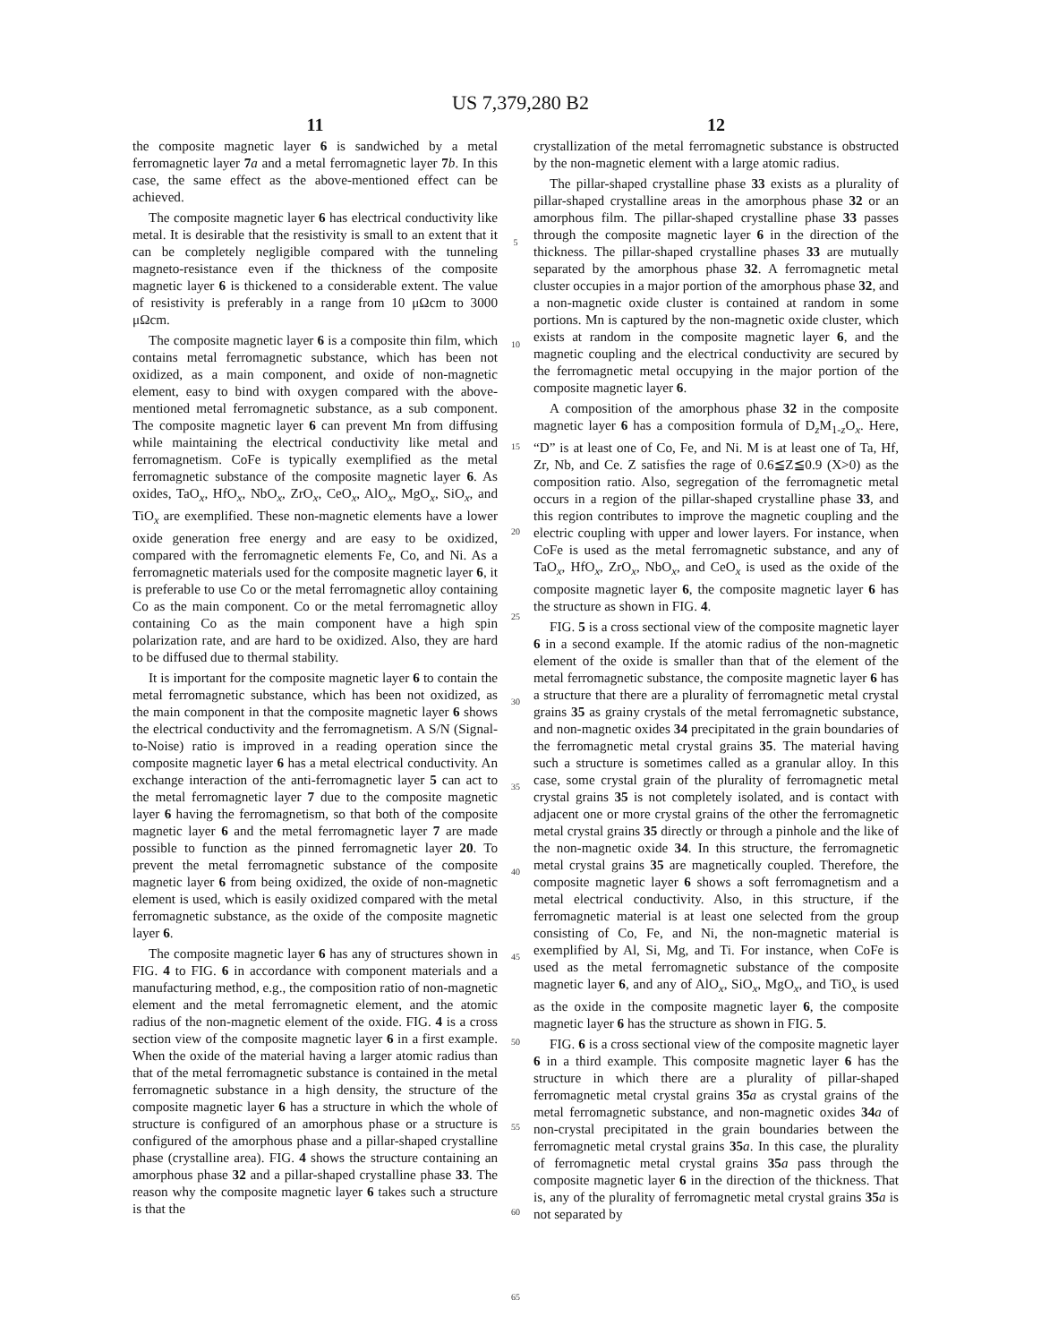US 7,379,280 B2
11
the composite magnetic layer 6 is sandwiched by a metal ferromagnetic layer 7 a and a metal ferromagnetic layer 7 b. In this case, the same effect as the above-mentioned effect can be achieved.
The composite magnetic layer 6 has electrical conductivity like metal. It is desirable that the resistivity is small to an extent that it can be completely negligible compared with the tunneling magneto-resistance even if the thickness of the composite magnetic layer 6 is thickened to a considerable extent. The value of resistivity is preferably in a range from 10 μΩcm to 3000 μΩcm.
The composite magnetic layer 6 is a composite thin film, which contains metal ferromagnetic substance, which has been not oxidized, as a main component, and oxide of non-magnetic element, easy to bind with oxygen compared with the above-mentioned metal ferromagnetic substance, as a sub component. The composite magnetic layer 6 can prevent Mn from diffusing while maintaining the electrical conductivity like metal and ferromagnetism. CoFe is typically exemplified as the metal ferromagnetic substance of the composite magnetic layer 6. As oxides, TaO<sub>x</sub>, HfO<sub>x</sub>, NbO<sub>x</sub>, ZrO<sub>x</sub>, CeO<sub>x</sub>, AlO<sub>x</sub>, MgO<sub>x</sub>, SiO<sub>x</sub>, and TiO<sub>x</sub> are exemplified. These non-magnetic elements have a lower oxide generation free energy and are easy to be oxidized, compared with the ferromagnetic elements Fe, Co, and Ni. As a ferromagnetic materials used for the composite magnetic layer 6, it is preferable to use Co or the metal ferromagnetic alloy containing Co as the main component. Co or the metal ferromagnetic alloy containing Co as the main component have a high spin polarization rate, and are hard to be oxidized. Also, they are hard to be diffused due to thermal stability.
It is important for the composite magnetic layer 6 to contain the metal ferromagnetic substance, which has been not oxidized, as the main component in that the composite magnetic layer 6 shows the electrical conductivity and the ferromagnetism. A S/N (Signal-to-Noise) ratio is improved in a reading operation since the composite magnetic layer 6 has a metal electrical conductivity. An exchange interaction of the anti-ferromagnetic layer 5 can act to the metal ferromagnetic layer 7 due to the composite magnetic layer 6 having the ferromagnetism, so that both of the composite magnetic layer 6 and the metal ferromagnetic layer 7 are made possible to function as the pinned ferromagnetic layer 20. To prevent the metal ferromagnetic substance of the composite magnetic layer 6 from being oxidized, the oxide of non-magnetic element is used, which is easily oxidized compared with the metal ferromagnetic substance, as the oxide of the composite magnetic layer 6.
The composite magnetic layer 6 has any of structures shown in FIG. 4 to FIG. 6 in accordance with component materials and a manufacturing method, e.g., the composition ratio of non-magnetic element and the metal ferromagnetic element, and the atomic radius of the non-magnetic element of the oxide. FIG. 4 is a cross section view of the composite magnetic layer 6 in a first example. When the oxide of the material having a larger atomic radius than that of the metal ferromagnetic substance is contained in the metal ferromagnetic substance in a high density, the structure of the composite magnetic layer 6 has a structure in which the whole of structure is configured of an amorphous phase or a structure is configured of the amorphous phase and a pillar-shaped crystalline phase (crystalline area). FIG. 4 shows the structure containing an amorphous phase 32 and a pillar-shaped crystalline phase 33. The reason why the composite magnetic layer 6 takes such a structure is that the
5
10
15
20
25
30
35
40
45
50
55
60
65
12
crystallization of the metal ferromagnetic substance is obstructed by the non-magnetic element with a large atomic radius.
The pillar-shaped crystalline phase 33 exists as a plurality of pillar-shaped crystalline areas in the amorphous phase 32 or an amorphous film. The pillar-shaped crystalline phase 33 passes through the composite magnetic layer 6 in the direction of the thickness. The pillar-shaped crystalline phases 33 are mutually separated by the amorphous phase 32. A ferromagnetic metal cluster occupies in a major portion of the amorphous phase 32, and a non-magnetic oxide cluster is contained at random in some portions. Mn is captured by the non-magnetic oxide cluster, which exists at random in the composite magnetic layer 6, and the magnetic coupling and the electrical conductivity are secured by the ferromagnetic metal occupying in the major portion of the composite magnetic layer 6.
A composition of the amorphous phase 32 in the composite magnetic layer 6 has a composition formula of D<sub>z</sub>M<sub>1-z</sub>O<sub>x</sub>. Here, “D” is at least one of Co, Fe, and Ni. M is at least one of Ta, Hf, Zr, Nb, and Ce. Z satisfies the rage of 0.6≦Z≦0.9 (X>0) as the composition ratio. Also, segregation of the ferromagnetic metal occurs in a region of the pillar-shaped crystalline phase 33, and this region contributes to improve the magnetic coupling and the electric coupling with upper and lower layers. For instance, when CoFe is used as the metal ferromagnetic substance, and any of TaO<sub>x</sub>, HfO<sub>x</sub>, ZrO<sub>x</sub>, NbO<sub>x</sub>, and CeO<sub>x</sub> is used as the oxide of the composite magnetic layer 6, the composite magnetic layer 6 has the structure as shown in FIG. 4.
FIG. 5 is a cross sectional view of the composite magnetic layer 6 in a second example. If the atomic radius of the non-magnetic element of the oxide is smaller than that of the element of the metal ferromagnetic substance, the composite magnetic layer 6 has a structure that there are a plurality of ferromagnetic metal crystal grains 35 as grainy crystals of the metal ferromagnetic substance, and non-magnetic oxides 34 precipitated in the grain boundaries of the ferromagnetic metal crystal grains 35. The material having such a structure is sometimes called as a granular alloy. In this case, some crystal grain of the plurality of ferromagnetic metal crystal grains 35 is not completely isolated, and is contact with adjacent one or more crystal grains of the other the ferromagnetic metal crystal grains 35 directly or through a pinhole and the like of the non-magnetic oxide 34. In this structure, the ferromagnetic metal crystal grains 35 are magnetically coupled. Therefore, the composite magnetic layer 6 shows a soft ferromagnetism and a metal electrical conductivity. Also, in this structure, if the ferromagnetic material is at least one selected from the group consisting of Co, Fe, and Ni, the non-magnetic material is exemplified by Al, Si, Mg, and Ti. For instance, when CoFe is used as the metal ferromagnetic substance of the composite magnetic layer 6, and any of AlO<sub>x</sub>, SiO<sub>x</sub>, MgO<sub>x</sub>, and TiO<sub>x</sub> is used as the oxide in the composite magnetic layer 6, the composite magnetic layer 6 has the structure as shown in FIG. 5.
FIG. 6 is a cross sectional view of the composite magnetic layer 6 in a third example. This composite magnetic layer 6 has the structure in which there are a plurality of pillar-shaped ferromagnetic metal crystal grains 35 a as crystal grains of the metal ferromagnetic substance, and non-magnetic oxides 34 a of non-crystal precipitated in the grain boundaries between the ferromagnetic metal crystal grains 35 a. In this case, the plurality of ferromagnetic metal crystal grains 35 a pass through the composite magnetic layer 6 in the direction of the thickness. That is, any of the plurality of ferromagnetic metal crystal grains 35 a is not separated by